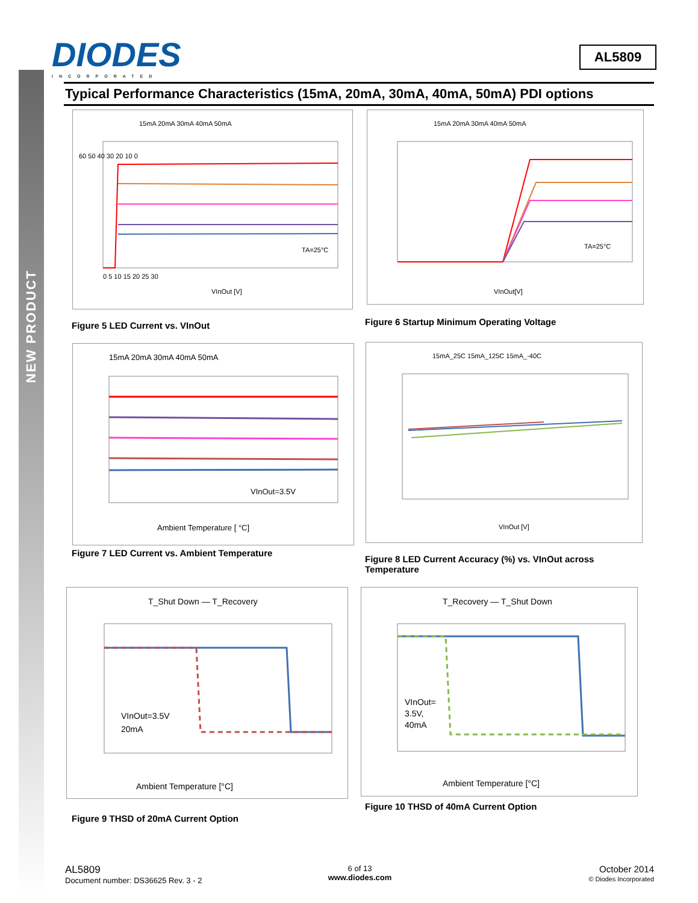NEW PRODUCT
DIODES
INCORPORATED
AL5809
Typical Performance Characteristics (15mA, 20mA, 30mA, 40mA, 50mA) PDI options
15mA 20mA 30mA 40mA 50mA
TA=25°C
VInOut [V]
60 50 40 30 20 10 0
0 5 10 15 20 25 30
Figure 5 LED Current vs. VInOut
15mA 20mA 30mA 40mA 50mA
TA=25°C
VInOut[V]
Figure 6 Startup Minimum Operating Voltage
15mA 20mA 30mA 40mA 50mA
VInOut=3.5V
Ambient Temperature [ °C]
Figure 7 LED Current vs. Ambient Temperature
15mA_25C 15mA_125C 15mA_-40C
VInOut [V]
Figure 8 LED Current Accuracy (%) vs. VInOut across
Temperature
T_Shut Down — T_Recovery
VInOut=3.5V
20mA
Ambient Temperature [°C]
Figure 9 THSD of 20mA Current Option
T_Recovery — T_Shut Down
VInOut=
3.5V,
40mA
Ambient Temperature [°C]
Figure 10 THSD of 40mA Current Option
AL5809
Document number: DS36625 Rev. 3 - 2
6 of 13
www.diodes.com
October 2014
© Diodes Incorporated